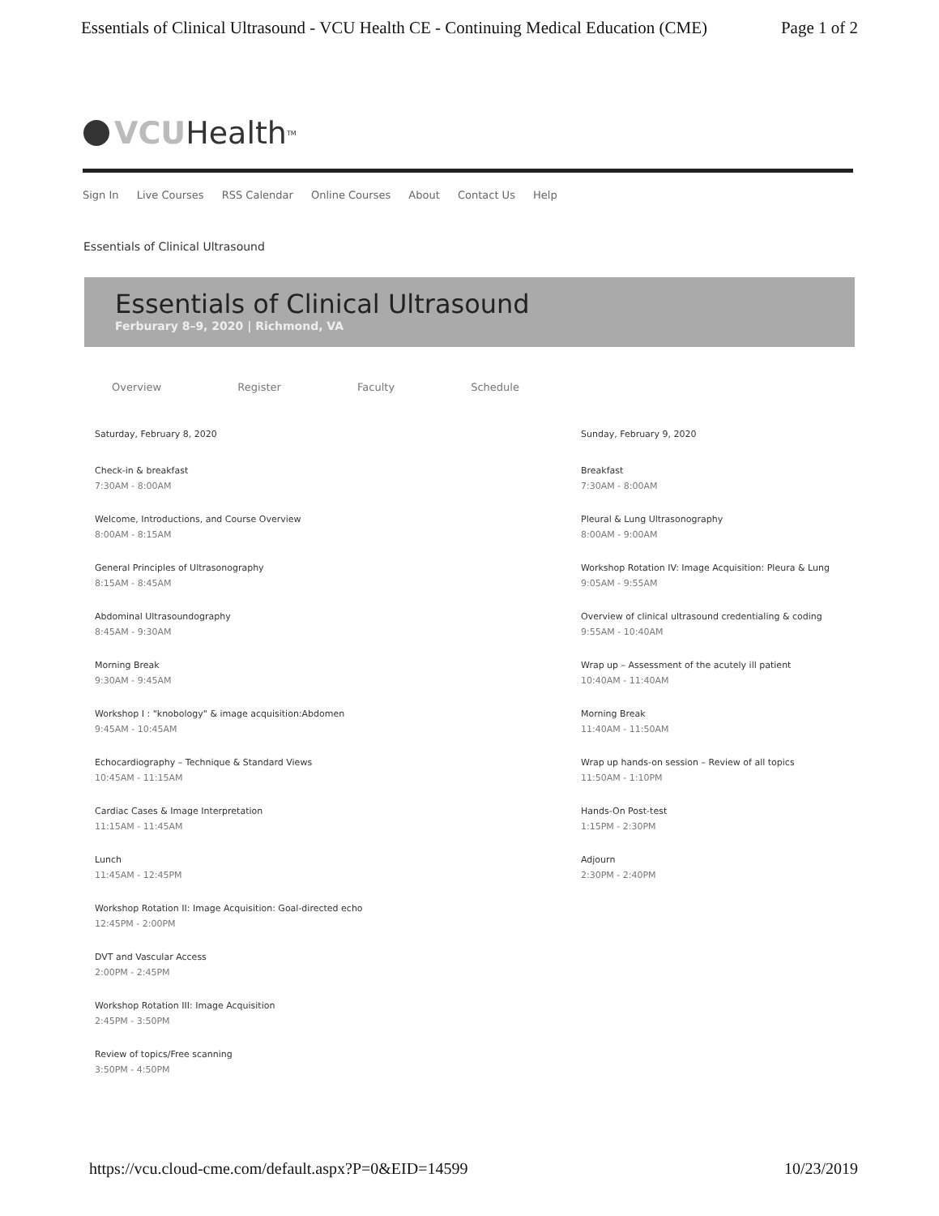Essentials of Clinical Ultrasound - VCU Health CE - Continuing Medical Education (CME) Page 1 of 2
VCU Health TM
Sign In Live Courses RSS Calendar Online Courses About Contact Us Help
Essentials of Clinical Ultrasound
Essentials of Clinical Ultrasound
Ferburary 8–9, 2020 | Richmond, VA
Overview Register Faculty Schedule
Saturday, February 8, 2020
Check-in & breakfast
7:30AM - 8:00AM
Welcome, Introductions, and Course Overview
8:00AM - 8:15AM
General Principles of Ultrasonography
8:15AM - 8:45AM
Abdominal Ultrasoundography
8:45AM - 9:30AM
Morning Break
9:30AM - 9:45AM
Workshop I : "knobology" & image acquisition:Abdomen
9:45AM - 10:45AM
Echocardiography – Technique & Standard Views
10:45AM - 11:15AM
Cardiac Cases & Image Interpretation
11:15AM - 11:45AM
Lunch
11:45AM - 12:45PM
Workshop Rotation II: Image Acquisition: Goal-directed echo
12:45PM - 2:00PM
DVT and Vascular Access
2:00PM - 2:45PM
Workshop Rotation III: Image Acquisition
2:45PM - 3:50PM
Review of topics/Free scanning
3:50PM - 4:50PM
Sunday, February 9, 2020
Breakfast
7:30AM - 8:00AM
Pleural & Lung Ultrasonography
8:00AM - 9:00AM
Workshop Rotation IV: Image Acquisition: Pleura & Lung
9:05AM - 9:55AM
Overview of clinical ultrasound credentialing & coding
9:55AM - 10:40AM
Wrap up – Assessment of the acutely ill patient
10:40AM - 11:40AM
Morning Break
11:40AM - 11:50AM
Wrap up hands-on session – Review of all topics
11:50AM - 1:10PM
Hands-On Post-test
1:15PM - 2:30PM
Adjourn
2:30PM - 2:40PM
https://vcu.cloud-cme.com/default.aspx?P=0&EID=14599 10/23/2019